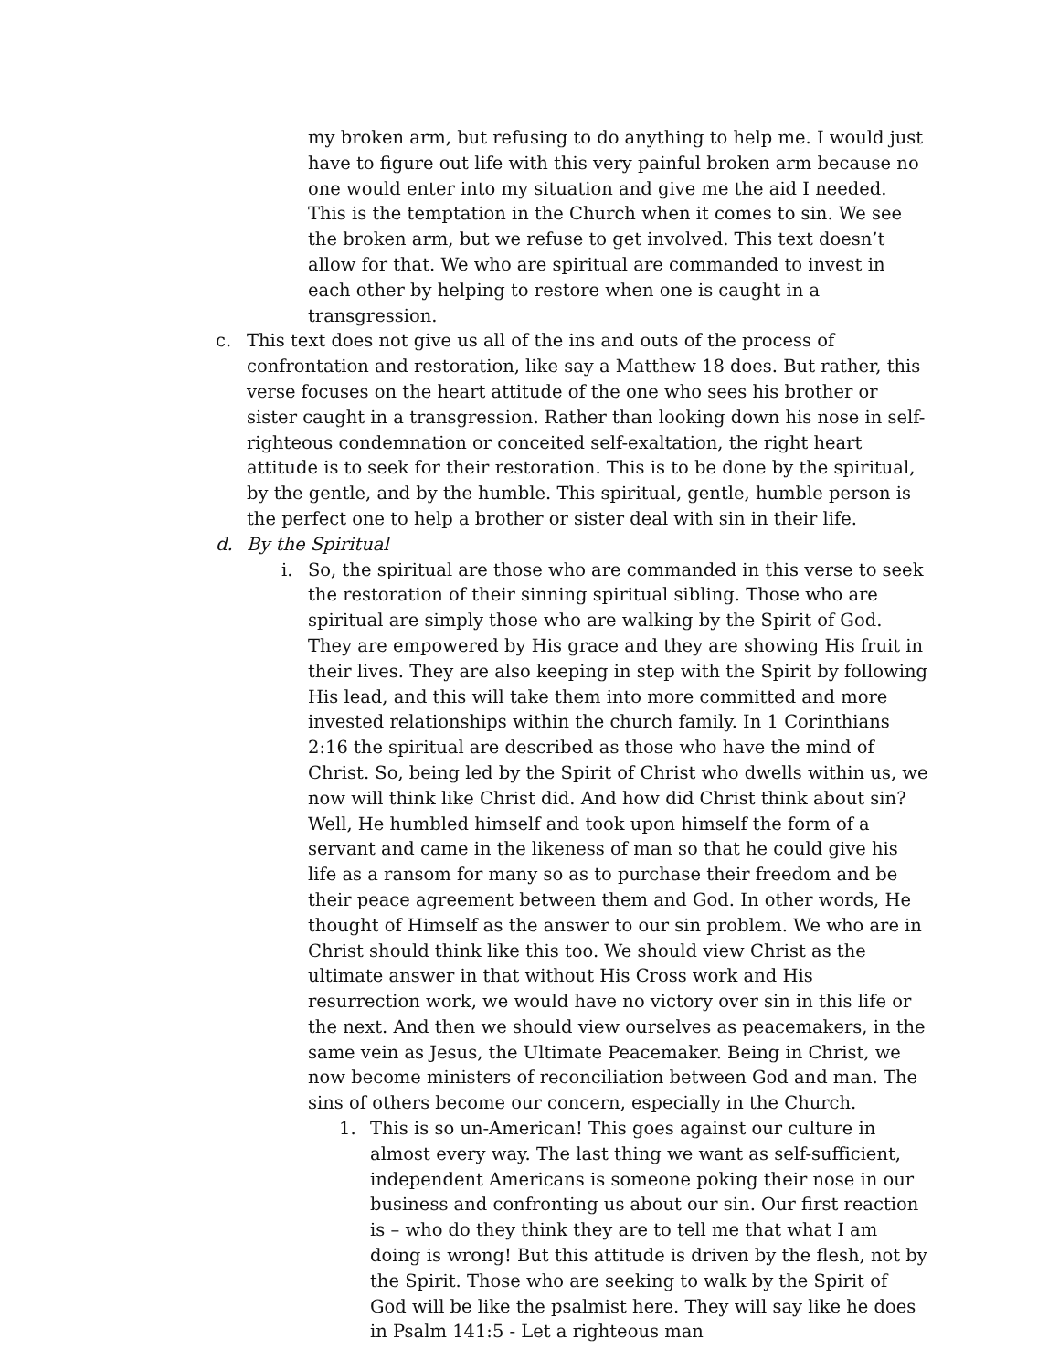my broken arm, but refusing to do anything to help me. I would just have to figure out life with this very painful broken arm because no one would enter into my situation and give me the aid I needed. This is the temptation in the Church when it comes to sin. We see the broken arm, but we refuse to get involved. This text doesn’t allow for that. We who are spiritual are commanded to invest in each other by helping to restore when one is caught in a transgression.
c. This text does not give us all of the ins and outs of the process of confrontation and restoration, like say a Matthew 18 does. But rather, this verse focuses on the heart attitude of the one who sees his brother or sister caught in a transgression. Rather than looking down his nose in self-righteous condemnation or conceited self-exaltation, the right heart attitude is to seek for their restoration. This is to be done by the spiritual, by the gentle, and by the humble. This spiritual, gentle, humble person is the perfect one to help a brother or sister deal with sin in their life.
d. By the Spiritual
i. So, the spiritual are those who are commanded in this verse to seek the restoration of their sinning spiritual sibling. Those who are spiritual are simply those who are walking by the Spirit of God. They are empowered by His grace and they are showing His fruit in their lives. They are also keeping in step with the Spirit by following His lead, and this will take them into more committed and more invested relationships within the church family. In 1 Corinthians 2:16 the spiritual are described as those who have the mind of Christ. So, being led by the Spirit of Christ who dwells within us, we now will think like Christ did. And how did Christ think about sin? Well, He humbled himself and took upon himself the form of a servant and came in the likeness of man so that he could give his life as a ransom for many so as to purchase their freedom and be their peace agreement between them and God. In other words, He thought of Himself as the answer to our sin problem. We who are in Christ should think like this too. We should view Christ as the ultimate answer in that without His Cross work and His resurrection work, we would have no victory over sin in this life or the next. And then we should view ourselves as peacemakers, in the same vein as Jesus, the Ultimate Peacemaker. Being in Christ, we now become ministers of reconciliation between God and man. The sins of others become our concern, especially in the Church.
1. This is so un-American! This goes against our culture in almost every way. The last thing we want as self-sufficient, independent Americans is someone poking their nose in our business and confronting us about our sin. Our first reaction is – who do they think they are to tell me that what I am doing is wrong! But this attitude is driven by the flesh, not by the Spirit. Those who are seeking to walk by the Spirit of God will be like the psalmist here. They will say like he does in Psalm 141:5 - Let a righteous man